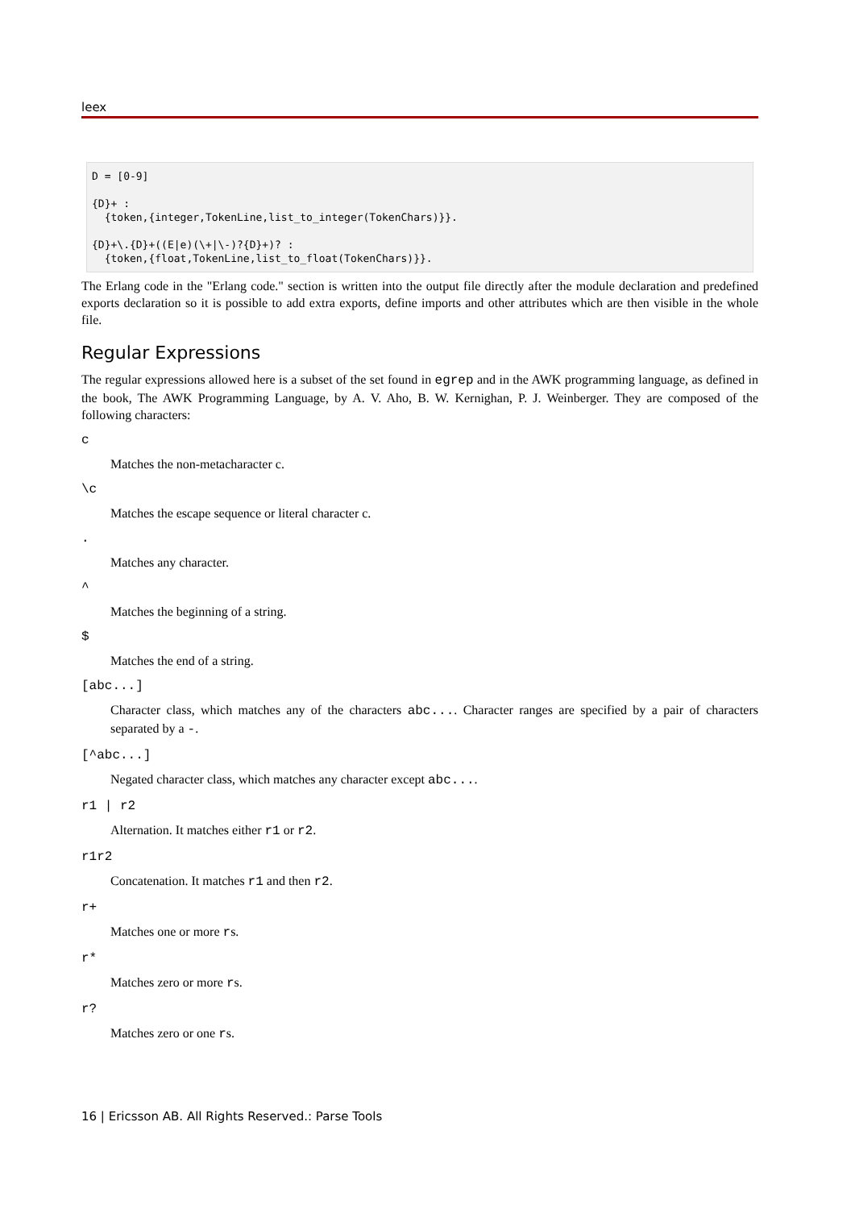leex
D = [0-9]

{D}+ :
  {token,{integer,TokenLine,list_to_integer(TokenChars)}}.

{D}+\.{D}+((E|e)(\+|\-)?{D}+)? :
  {token,{float,TokenLine,list_to_float(TokenChars)}}.
The Erlang code in the "Erlang code." section is written into the output file directly after the module declaration and predefined exports declaration so it is possible to add extra exports, define imports and other attributes which are then visible in the whole file.
Regular Expressions
The regular expressions allowed here is a subset of the set found in egrep and in the AWK programming language, as defined in the book, The AWK Programming Language, by A. V. Aho, B. W. Kernighan, P. J. Weinberger. They are composed of the following characters:
c
Matches the non-metacharacter c.
\c
Matches the escape sequence or literal character c.
.
Matches any character.
^
Matches the beginning of a string.
$
Matches the end of a string.
[abc...]
Character class, which matches any of the characters abc.... Character ranges are specified by a pair of characters separated by a -.
[^abc...]
Negated character class, which matches any character except abc....
r1 | r2
Alternation. It matches either r1 or r2.
r1r2
Concatenation. It matches r1 and then r2.
r+
Matches one or more rs.
r*
Matches zero or more rs.
r?
Matches zero or one rs.
16 | Ericsson AB. All Rights Reserved.: Parse Tools